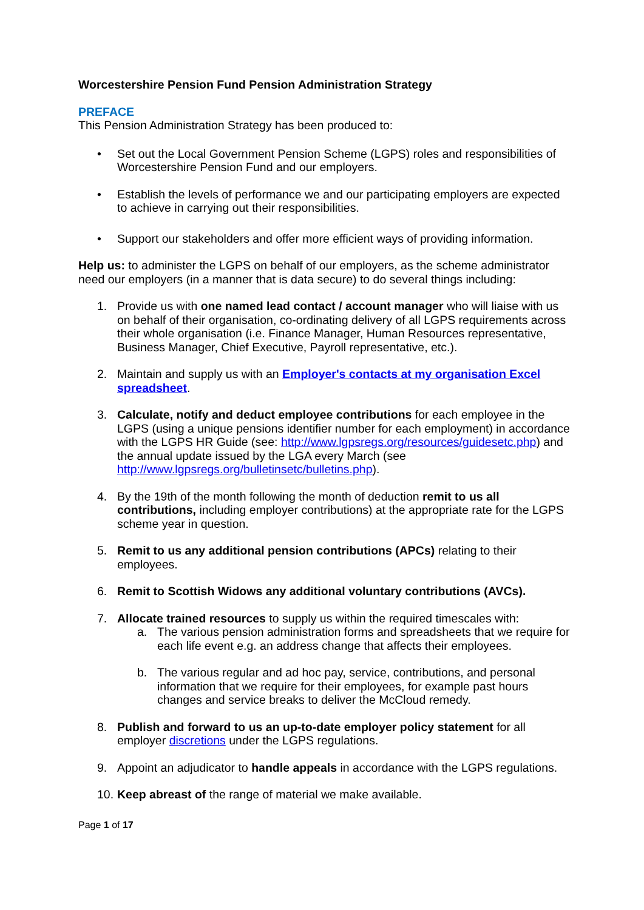Worcestershire Pension Fund Pension Administration Strategy
PREFACE
This Pension Administration Strategy has been produced to:
• Set out the Local Government Pension Scheme (LGPS) roles and responsibilities of Worcestershire Pension Fund and our employers.
• Establish the levels of performance we and our participating employers are expected to achieve in carrying out their responsibilities.
• Support our stakeholders and offer more efficient ways of providing information.
Help us: to administer the LGPS on behalf of our employers, as the scheme administrator need our employers (in a manner that is data secure) to do several things including:
1. Provide us with one named lead contact / account manager who will liaise with us on behalf of their organisation, co-ordinating delivery of all LGPS requirements across their whole organisation (i.e. Finance Manager, Human Resources representative, Business Manager, Chief Executive, Payroll representative, etc.).
2. Maintain and supply us with an Employer's contacts at my organisation Excel spreadsheet.
3. Calculate, notify and deduct employee contributions for each employee in the LGPS (using a unique pensions identifier number for each employment) in accordance with the LGPS HR Guide (see: http://www.lgpsregs.org/resources/guidesetc.php) and the annual update issued by the LGA every March (see http://www.lgpsregs.org/bulletinsetc/bulletins.php).
4. By the 19th of the month following the month of deduction remit to us all contributions, including employer contributions) at the appropriate rate for the LGPS scheme year in question.
5. Remit to us any additional pension contributions (APCs) relating to their employees.
6. Remit to Scottish Widows any additional voluntary contributions (AVCs).
7. Allocate trained resources to supply us within the required timescales with:
a. The various pension administration forms and spreadsheets that we require for each life event e.g. an address change that affects their employees.
b. The various regular and ad hoc pay, service, contributions, and personal information that we require for their employees, for example past hours changes and service breaks to deliver the McCloud remedy.
8. Publish and forward to us an up-to-date employer policy statement for all employer discretions under the LGPS regulations.
9. Appoint an adjudicator to handle appeals in accordance with the LGPS regulations.
10. Keep abreast of the range of material we make available.
Page 1 of 17